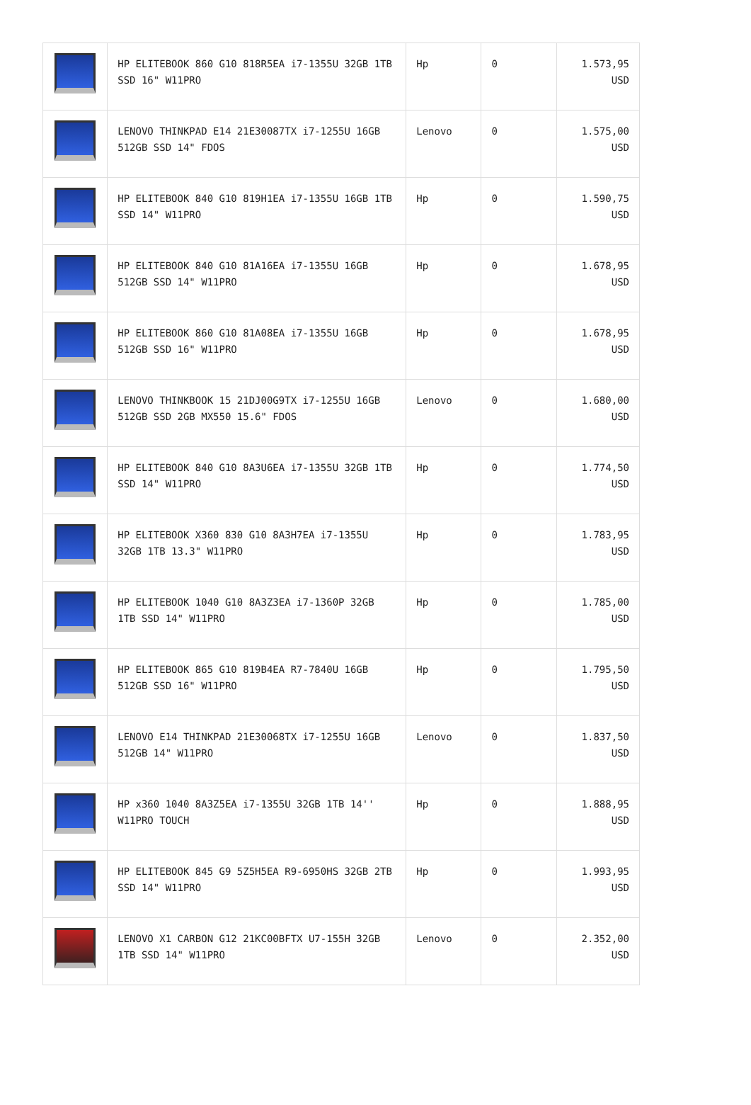| | HP ELITEBOOK 860 G10 818R5EA i7-1355U 32GB 1TB SSD 16" W11PRO | Hp | 0 | 1.573,95 USD |
| | LENOVO THINKPAD E14 21E30087TX i7-1255U 16GB 512GB SSD 14" FDOS | Lenovo | 0 | 1.575,00 USD |
| | HP ELITEBOOK 840 G10 819H1EA i7-1355U 16GB 1TB SSD 14" W11PRO | Hp | 0 | 1.590,75 USD |
| | HP ELITEBOOK 840 G10 81A16EA i7-1355U 16GB 512GB SSD 14" W11PRO | Hp | 0 | 1.678,95 USD |
| | HP ELITEBOOK 860 G10 81A08EA i7-1355U 16GB 512GB SSD 16" W11PRO | Hp | 0 | 1.678,95 USD |
| | LENOVO THINKBOOK 15 21DJ00G9TX i7-1255U 16GB 512GB SSD 2GB MX550 15.6" FDOS | Lenovo | 0 | 1.680,00 USD |
| | HP ELITEBOOK 840 G10 8A3U6EA i7-1355U 32GB 1TB SSD 14" W11PRO | Hp | 0 | 1.774,50 USD |
| | HP ELITEBOOK X360 830 G10 8A3H7EA i7-1355U 32GB 1TB 13.3" W11PRO | Hp | 0 | 1.783,95 USD |
| | HP ELITEBOOK 1040 G10 8A3Z3EA i7-1360P 32GB 1TB SSD 14" W11PRO | Hp | 0 | 1.785,00 USD |
| | HP ELITEBOOK 865 G10 819B4EA R7-7840U 16GB 512GB SSD 16" W11PRO | Hp | 0 | 1.795,50 USD |
| | LENOVO E14 THINKPAD 21E30068TX i7-1255U 16GB 512GB 14" W11PRO | Lenovo | 0 | 1.837,50 USD |
| | HP x360 1040 8A3Z5EA i7-1355U 32GB 1TB 14'' W11PRO TOUCH | Hp | 0 | 1.888,95 USD |
| | HP ELITEBOOK 845 G9 5Z5H5EA R9-6950HS 32GB 2TB SSD 14" W11PRO | Hp | 0 | 1.993,95 USD |
| | LENOVO X1 CARBON G12 21KC00BFTX U7-155H 32GB 1TB SSD 14" W11PRO | Lenovo | 0 | 2.352,00 USD |